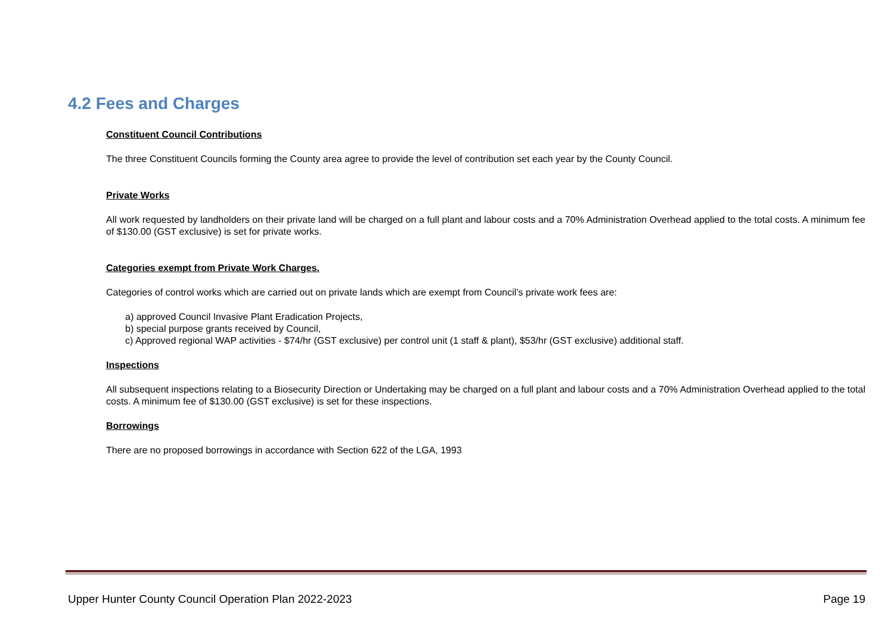4.2 Fees and Charges
Constituent Council Contributions
The three Constituent Councils forming the County area agree to provide the level of contribution set each year by the County Council.
Private Works
All work requested by landholders on their private land will be charged on a full plant and labour costs and a 70% Administration Overhead applied to the total costs. A minimum fee of $130.00 (GST exclusive) is set for private works.
Categories exempt from Private Work Charges.
Categories of control works which are carried out on private lands which are exempt from Council’s private work fees are:
a) approved Council Invasive Plant Eradication Projects,
b) special purpose grants received by Council,
c) Approved regional WAP activities - $74/hr (GST exclusive) per control unit (1 staff & plant), $53/hr (GST exclusive) additional staff.
Inspections
All subsequent inspections relating to a Biosecurity Direction or Undertaking may be charged on a full plant and labour costs and a 70% Administration Overhead applied to the total costs. A minimum fee of $130.00 (GST exclusive) is set for these inspections.
Borrowings
There are no proposed borrowings in accordance with Section 622 of the LGA, 1993
Upper Hunter County Council Operation Plan 2022-2023 Page 19